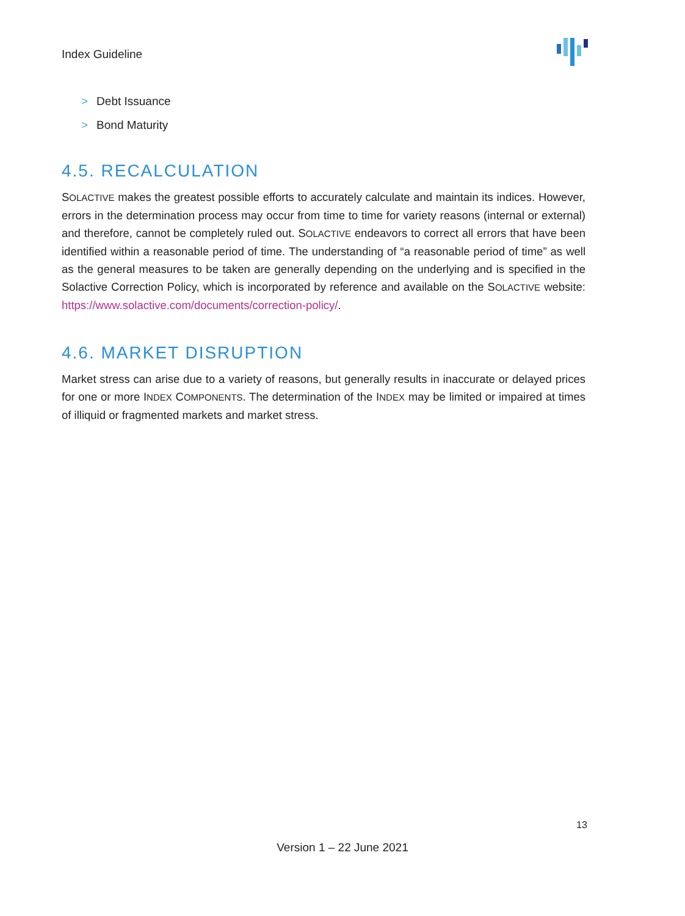Index Guideline
> Debt Issuance
> Bond Maturity
4.5. RECALCULATION
SOLACTIVE makes the greatest possible efforts to accurately calculate and maintain its indices. However, errors in the determination process may occur from time to time for variety reasons (internal or external) and therefore, cannot be completely ruled out. SOLACTIVE endeavors to correct all errors that have been identified within a reasonable period of time. The understanding of “a reasonable period of time” as well as the general measures to be taken are generally depending on the underlying and is specified in the Solactive Correction Policy, which is incorporated by reference and available on the SOLACTIVE website: https://www.solactive.com/documents/correction-policy/.
4.6. MARKET DISRUPTION
Market stress can arise due to a variety of reasons, but generally results in inaccurate or delayed prices for one or more INDEX COMPONENTS. The determination of the INDEX may be limited or impaired at times of illiquid or fragmented markets and market stress.
13
Version 1 – 22 June 2021